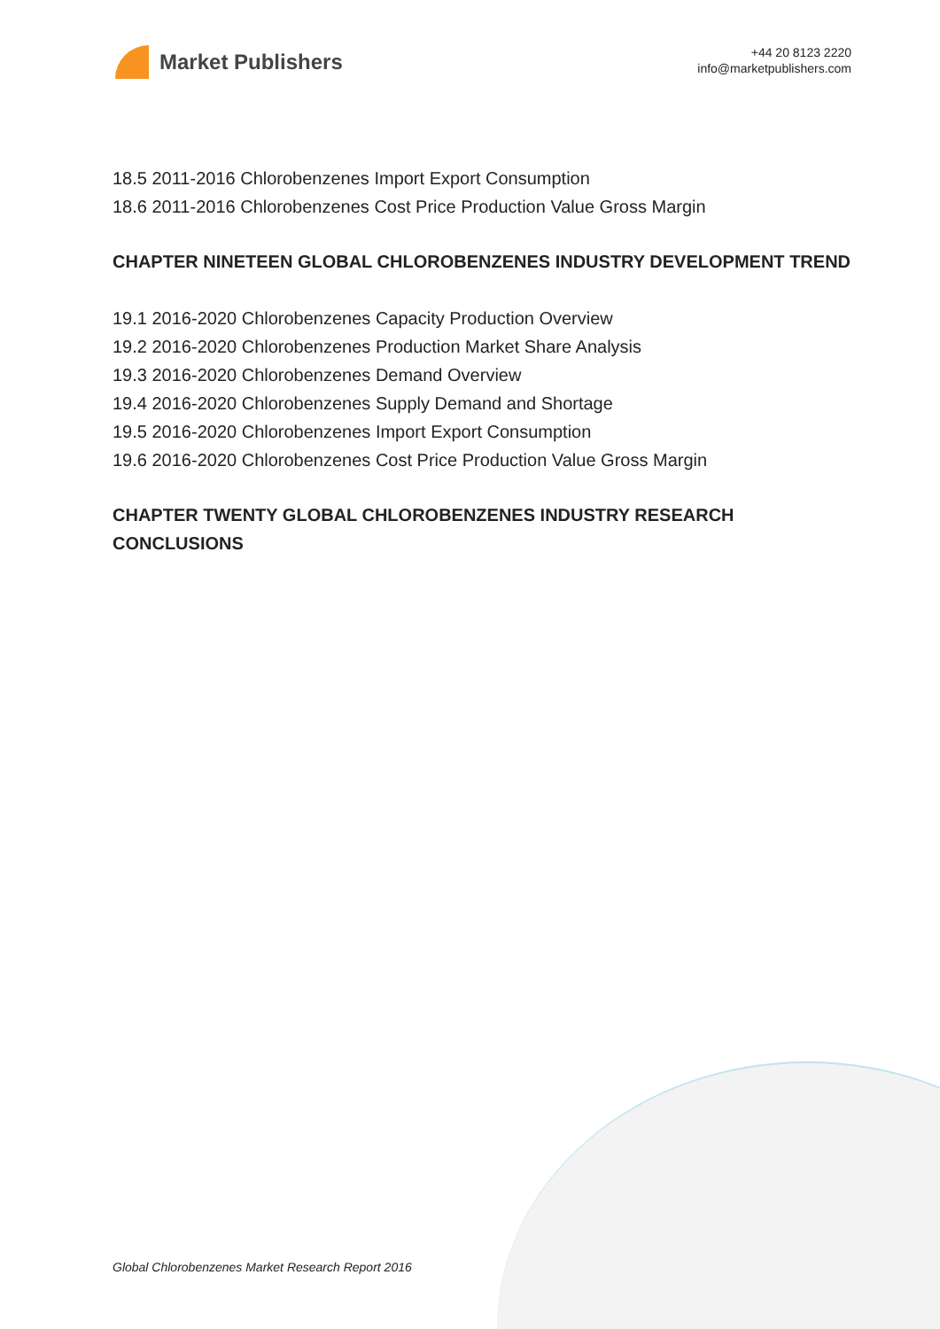Market Publishers
+44 20 8123 2220
info@marketpublishers.com
18.5 2011-2016 Chlorobenzenes Import Export Consumption
18.6 2011-2016 Chlorobenzenes Cost Price Production Value Gross Margin
CHAPTER NINETEEN GLOBAL CHLOROBENZENES INDUSTRY DEVELOPMENT TREND
19.1 2016-2020 Chlorobenzenes Capacity Production Overview
19.2 2016-2020 Chlorobenzenes Production Market Share Analysis
19.3 2016-2020 Chlorobenzenes Demand Overview
19.4 2016-2020 Chlorobenzenes Supply Demand and Shortage
19.5 2016-2020 Chlorobenzenes Import Export Consumption
19.6 2016-2020 Chlorobenzenes Cost Price Production Value Gross Margin
CHAPTER TWENTY GLOBAL CHLOROBENZENES INDUSTRY RESEARCH CONCLUSIONS
Global Chlorobenzenes Market Research Report 2016